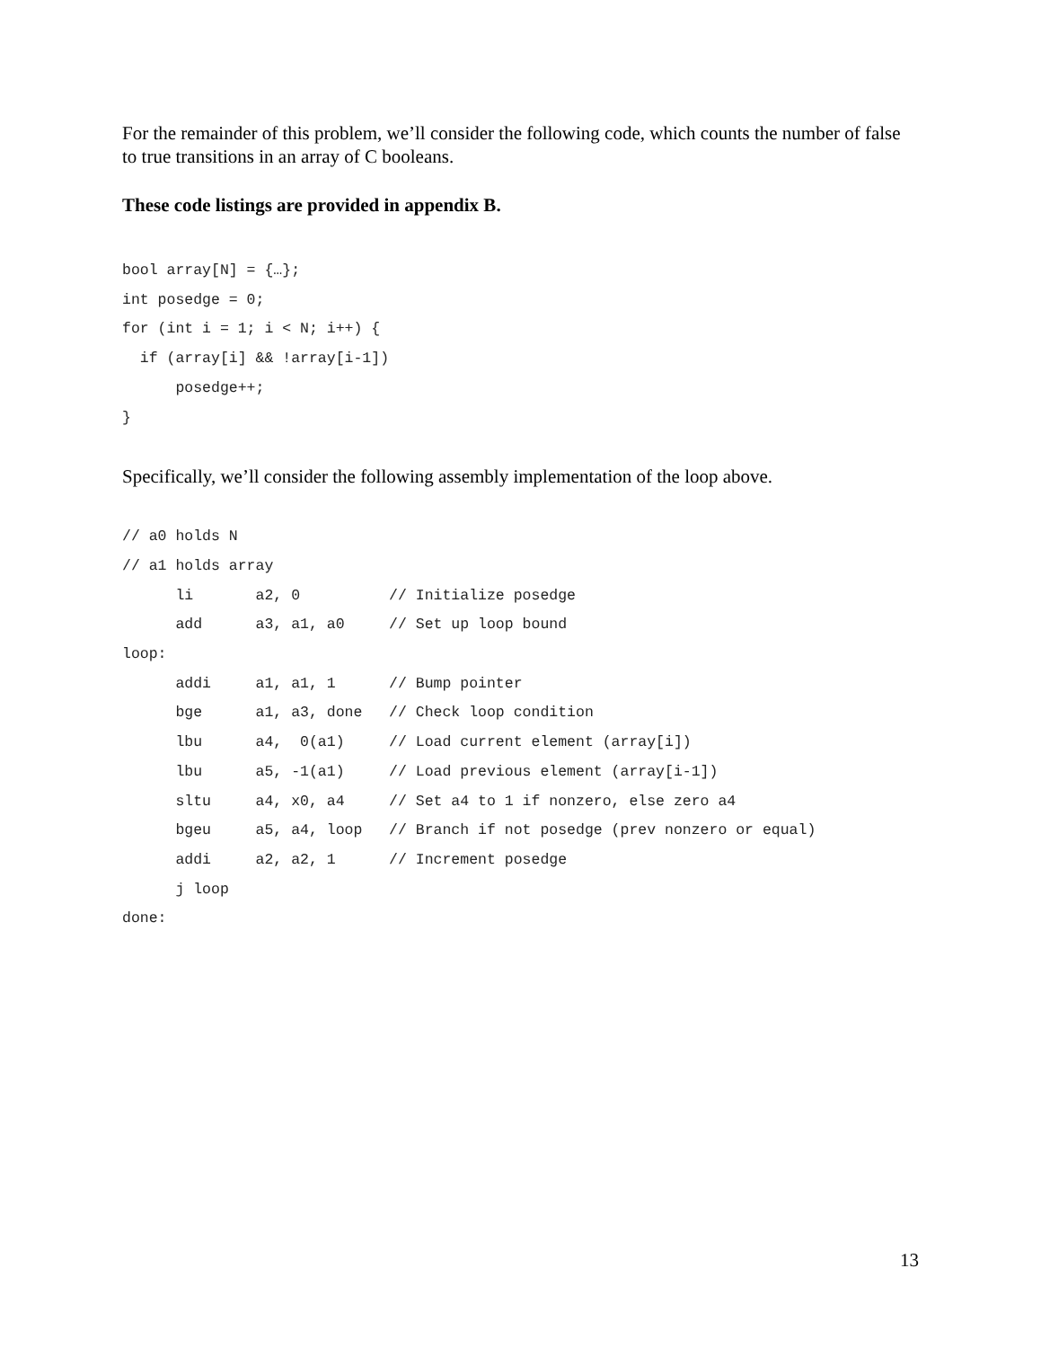For the remainder of this problem, we’ll consider the following code, which counts the number of false to true transitions in an array of C booleans.
These code listings are provided in appendix B.
bool array[N] = {…};
int posedge = 0;
for (int i = 1; i < N; i++) {
  if (array[i] && !array[i-1])
      posedge++;
}
Specifically, we’ll consider the following assembly implementation of the loop above.
// a0 holds N
// a1 holds array
      li       a2, 0          // Initialize posedge
      add      a3, a1, a0     // Set up loop bound
loop:
      addi     a1, a1, 1      // Bump pointer
      bge      a1, a3, done   // Check loop condition
      lbu      a4,  0(a1)     // Load current element (array[i])
      lbu      a5, -1(a1)     // Load previous element (array[i-1])
      sltu     a4, x0, a4     // Set a4 to 1 if nonzero, else zero a4
      bgeu     a5, a4, loop   // Branch if not posedge (prev nonzero or equal)
      addi     a2, a2, 1      // Increment posedge
      j loop
done:
13